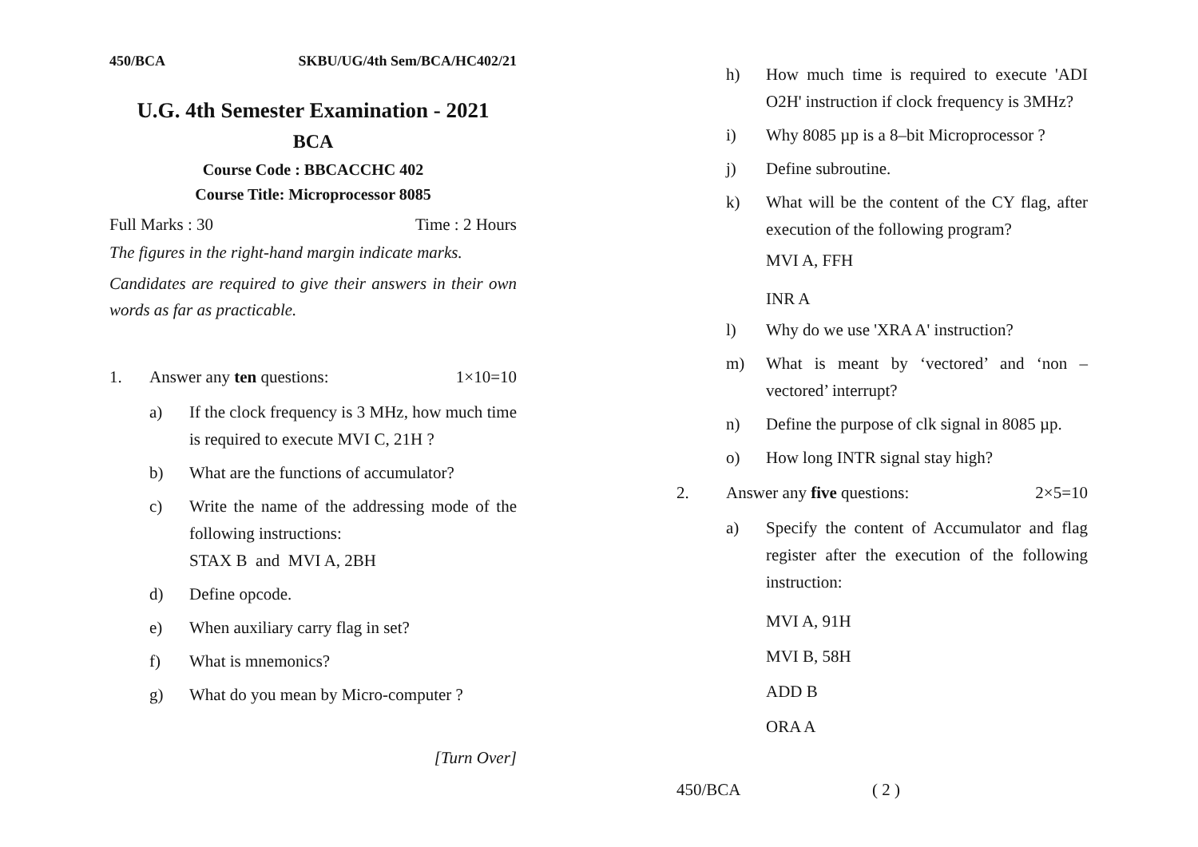450/BCA SKBU/UG/4th Sem/BCA/HC402/21
U.G. 4th Semester Examination - 2021
BCA
Course Code : BBCACCHC 402
Course Title: Microprocessor 8085
Full Marks : 30 Time : 2 Hours
The figures in the right-hand margin indicate marks.
Candidates are required to give their answers in their own words as far as practicable.
1. Answer any ten questions: 1×10=10
a) If the clock frequency is 3 MHz, how much time is required to execute MVI C, 21H ?
b) What are the functions of accumulator?
c) Write the name of the addressing mode of the following instructions:
STAX B and MVI A, 2BH
d) Define opcode.
e) When auxiliary carry flag in set?
f) What is mnemonics?
g) What do you mean by Micro-computer ?
[Turn Over]
h) How much time is required to execute 'ADI O2H' instruction if clock frequency is 3MHz?
i) Why 8085 µp is a 8–bit Microprocessor ?
j) Define subroutine.
k) What will be the content of the CY flag, after execution of the following program?
MVI A, FFH
INR A
l) Why do we use 'XRA A' instruction?
m) What is meant by ‘vectored’ and ‘non – vectored’ interrupt?
n) Define the purpose of clk signal in 8085 µp.
o) How long INTR signal stay high?
2. Answer any five questions: 2×5=10
a) Specify the content of Accumulator and flag register after the execution of the following instruction:
MVI A, 91H
MVI B, 58H
ADD B
ORA A
450/BCA ( 2 )